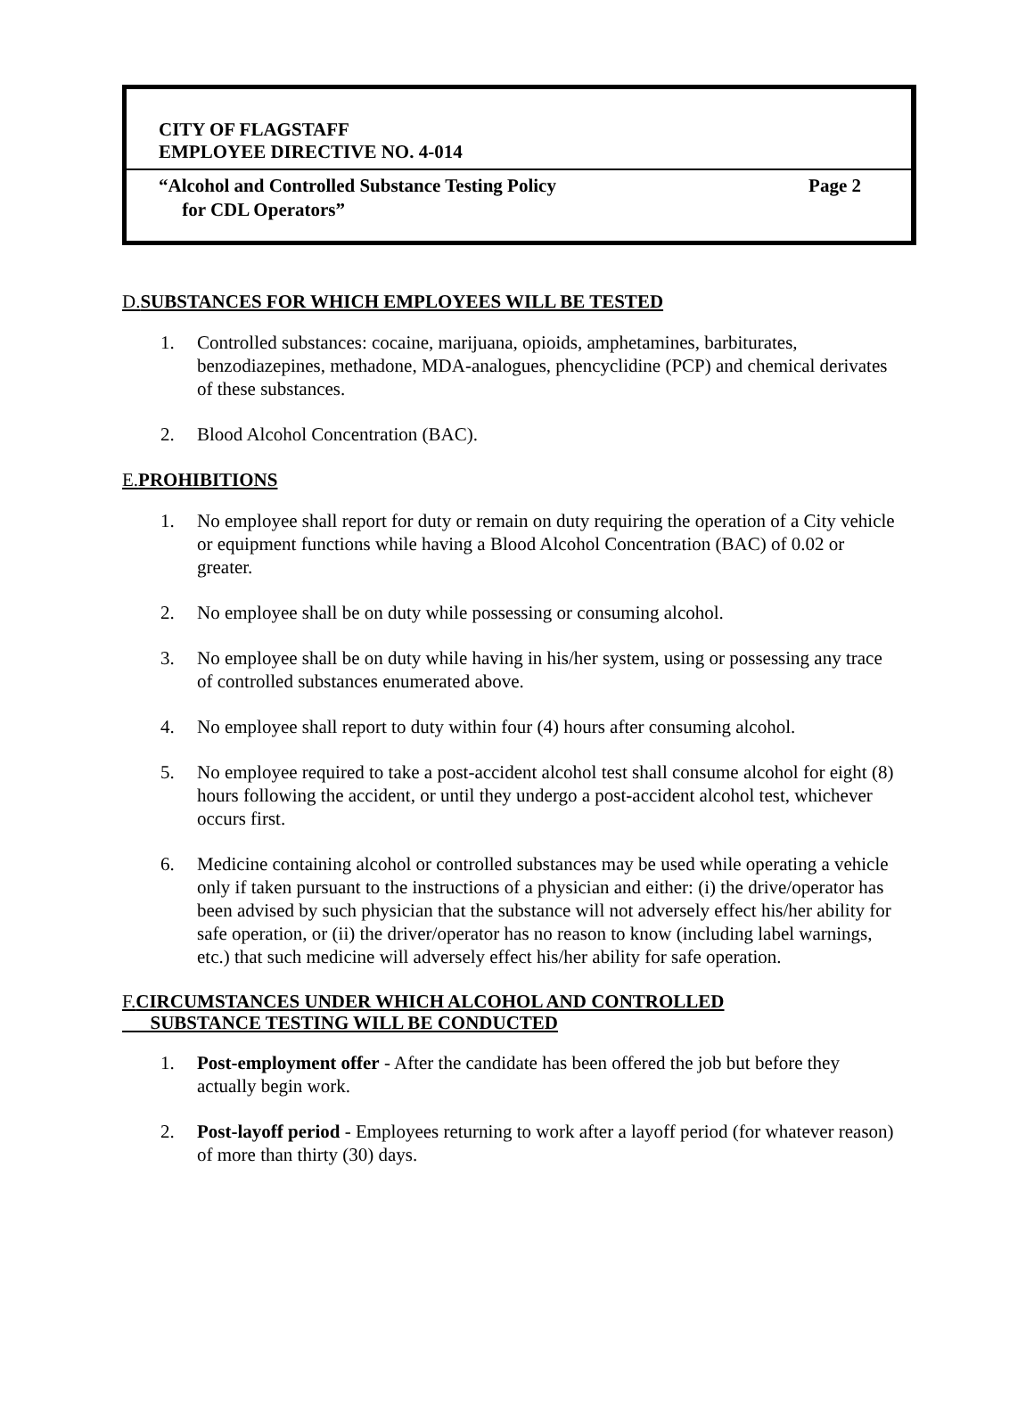CITY OF FLAGSTAFF
EMPLOYEE DIRECTIVE NO. 4-014
“Alcohol and Controlled Substance Testing Policy
for CDL Operators”
Page 2
D. SUBSTANCES FOR WHICH EMPLOYEES WILL BE TESTED
1. Controlled substances: cocaine, marijuana, opioids, amphetamines, barbiturates, benzodiazepines, methadone, MDA-analogues, phencyclidine (PCP) and chemical derivates of these substances.
2. Blood Alcohol Concentration (BAC).
E. PROHIBITIONS
1. No employee shall report for duty or remain on duty requiring the operation of a City vehicle or equipment functions while having a Blood Alcohol Concentration (BAC) of 0.02 or greater.
2. No employee shall be on duty while possessing or consuming alcohol.
3. No employee shall be on duty while having in his/her system, using or possessing any trace of controlled substances enumerated above.
4. No employee shall report to duty within four (4) hours after consuming alcohol.
5. No employee required to take a post-accident alcohol test shall consume alcohol for eight (8) hours following the accident, or until they undergo a post-accident alcohol test, whichever occurs first.
6. Medicine containing alcohol or controlled substances may be used while operating a vehicle only if taken pursuant to the instructions of a physician and either: (i) the drive/operator has been advised by such physician that the substance will not adversely effect his/her ability for safe operation, or (ii) the driver/operator has no reason to know (including label warnings, etc.) that such medicine will adversely effect his/her ability for safe operation.
F. CIRCUMSTANCES UNDER WHICH ALCOHOL AND CONTROLLED
SUBSTANCE TESTING WILL BE CONDUCTED
1. Post-employment offer - After the candidate has been offered the job but before they actually begin work.
2. Post-layoff period - Employees returning to work after a layoff period (for whatever reason) of more than thirty (30) days.